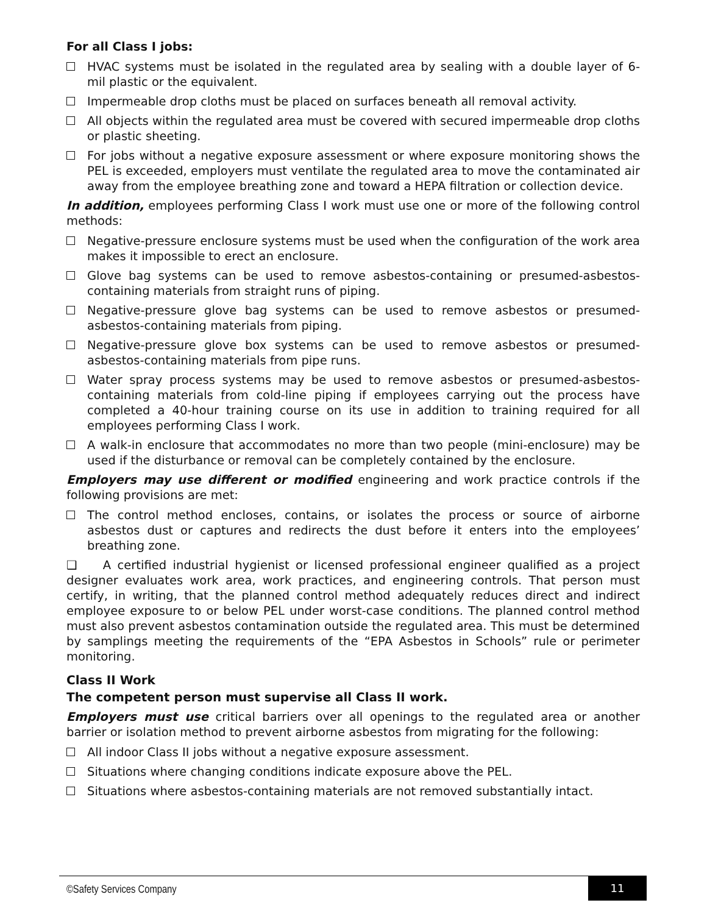For all Class I jobs:
HVAC systems must be isolated in the regulated area by sealing with a double layer of 6- mil plastic or the equivalent.
Impermeable drop cloths must be placed on surfaces beneath all removal activity.
All objects within the regulated area must be covered with secured impermeable drop cloths or plastic sheeting.
For jobs without a negative exposure assessment or where exposure monitoring shows the PEL is exceeded, employers must ventilate the regulated area to move the contaminated air away from the employee breathing zone and toward a HEPA filtration or collection device.
In addition, employees performing Class I work must use one or more of the following control methods:
Negative-pressure enclosure systems must be used when the configuration of the work area makes it impossible to erect an enclosure.
Glove bag systems can be used to remove asbestos-containing or presumed-asbestos-containing materials from straight runs of piping.
Negative-pressure glove bag systems can be used to remove asbestos or presumed-asbestos-containing materials from piping.
Negative-pressure glove box systems can be used to remove asbestos or presumed-asbestos-containing materials from pipe runs.
Water spray process systems may be used to remove asbestos or presumed-asbestos-containing materials from cold-line piping if employees carrying out the process have completed a 40-hour training course on its use in addition to training required for all employees performing Class I work.
A walk-in enclosure that accommodates no more than two people (mini-enclosure) may be used if the disturbance or removal can be completely contained by the enclosure.
Employers may use different or modified engineering and work practice controls if the following provisions are met:
The control method encloses, contains, or isolates the process or source of airborne asbestos dust or captures and redirects the dust before it enters into the employees’ breathing zone.
❑ A certified industrial hygienist or licensed professional engineer qualified as a project designer evaluates work area, work practices, and engineering controls. That person must certify, in writing, that the planned control method adequately reduces direct and indirect employee exposure to or below PEL under worst-case conditions. The planned control method must also prevent asbestos contamination outside the regulated area. This must be determined by samplings meeting the requirements of the “EPA Asbestos in Schools” rule or perimeter monitoring.
Class II Work
The competent person must supervise all Class II work.
Employers must use critical barriers over all openings to the regulated area or another barrier or isolation method to prevent airborne asbestos from migrating for the following:
All indoor Class II jobs without a negative exposure assessment.
Situations where changing conditions indicate exposure above the PEL.
Situations where asbestos-containing materials are not removed substantially intact.
©Safety Services Company 11